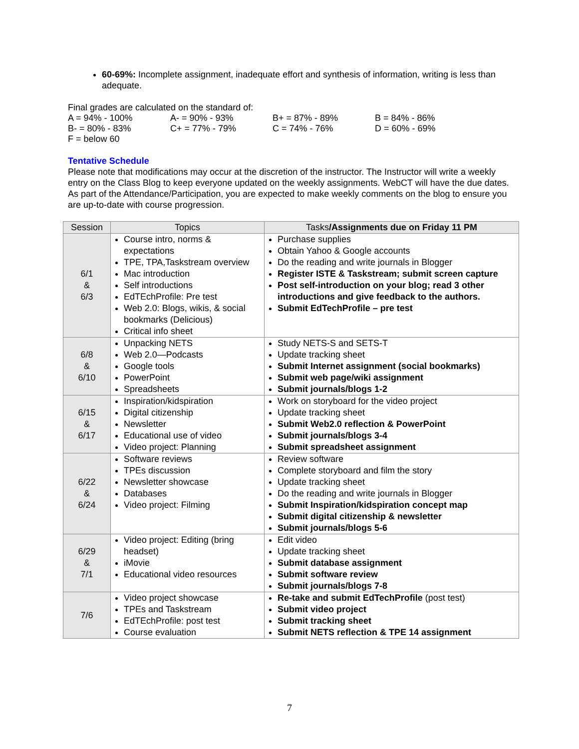60-69%: Incomplete assignment, inadequate effort and synthesis of information, writing is less than adequate.
Final grades are calculated on the standard of:
| A = 94% - 100% | A- = 90% - 93% | B+ = 87% - 89% | B = 84% - 86% |
| B- = 80% - 83% | C+ = 77% - 79% | C = 74% - 76% | D = 60% - 69% |
| F = below 60 | | | |
Tentative Schedule
Please note that modifications may occur at the discretion of the instructor. The Instructor will write a weekly entry on the Class Blog to keep everyone updated on the weekly assignments. WebCT will have the due dates. As part of the Attendance/Participation, you are expected to make weekly comments on the blog to ensure you are up-to-date with course progression.
| Session | Topics | Tasks /Assignments due on Friday 11 PM |
| --- | --- | --- |
| 6/1 & 6/3 | Course intro, norms & expectations TPE, TPA,Taskstream overview Mac introduction Self introductions EdTEchProfile: Pre test Web 2.0: Blogs, wikis, & social bookmarks (Delicious) Critical info sheet | Purchase supplies Obtain Yahoo & Google accounts Do the reading and write journals in Blogger Register ISTE & Taskstream; submit screen capture Post self-introduction on your blog; read 3 other introductions and give feedback to the authors. Submit EdTechProfile – pre test |
| 6/8 & 6/10 | Unpacking NETS Web 2.0—Podcasts Google tools PowerPoint Spreadsheets | Study NETS-S and SETS-T Update tracking sheet Submit Internet assignment (social bookmarks) Submit web page/wiki assignment Submit journals/blogs 1-2 |
| 6/15 & 6/17 | Inspiration/kidspiration Digital citizenship Newsletter Educational use of video Video project: Planning | Work on storyboard for the video project Update tracking sheet Submit Web2.0 reflection & PowerPoint Submit journals/blogs 3-4 Submit spreadsheet assignment |
| 6/22 & 6/24 | Software reviews TPEs discussion Newsletter showcase Databases Video project: Filming | Review software Complete storyboard and film the story Update tracking sheet Do the reading and write journals in Blogger Submit Inspiration/kidspiration concept map Submit digital citizenship & newsletter Submit journals/blogs 5-6 |
| 6/29 & 7/1 | Video project: Editing (bring headset) iMovie Educational video resources | Edit video Update tracking sheet Submit database assignment Submit software review Submit journals/blogs 7-8 |
| 7/6 | Video project showcase TPEs and Taskstream EdTEchProfile: post test Course evaluation | Re-take and submit EdTechProfile (post test) Submit video project Submit tracking sheet Submit NETS reflection & TPE 14 assignment |
7